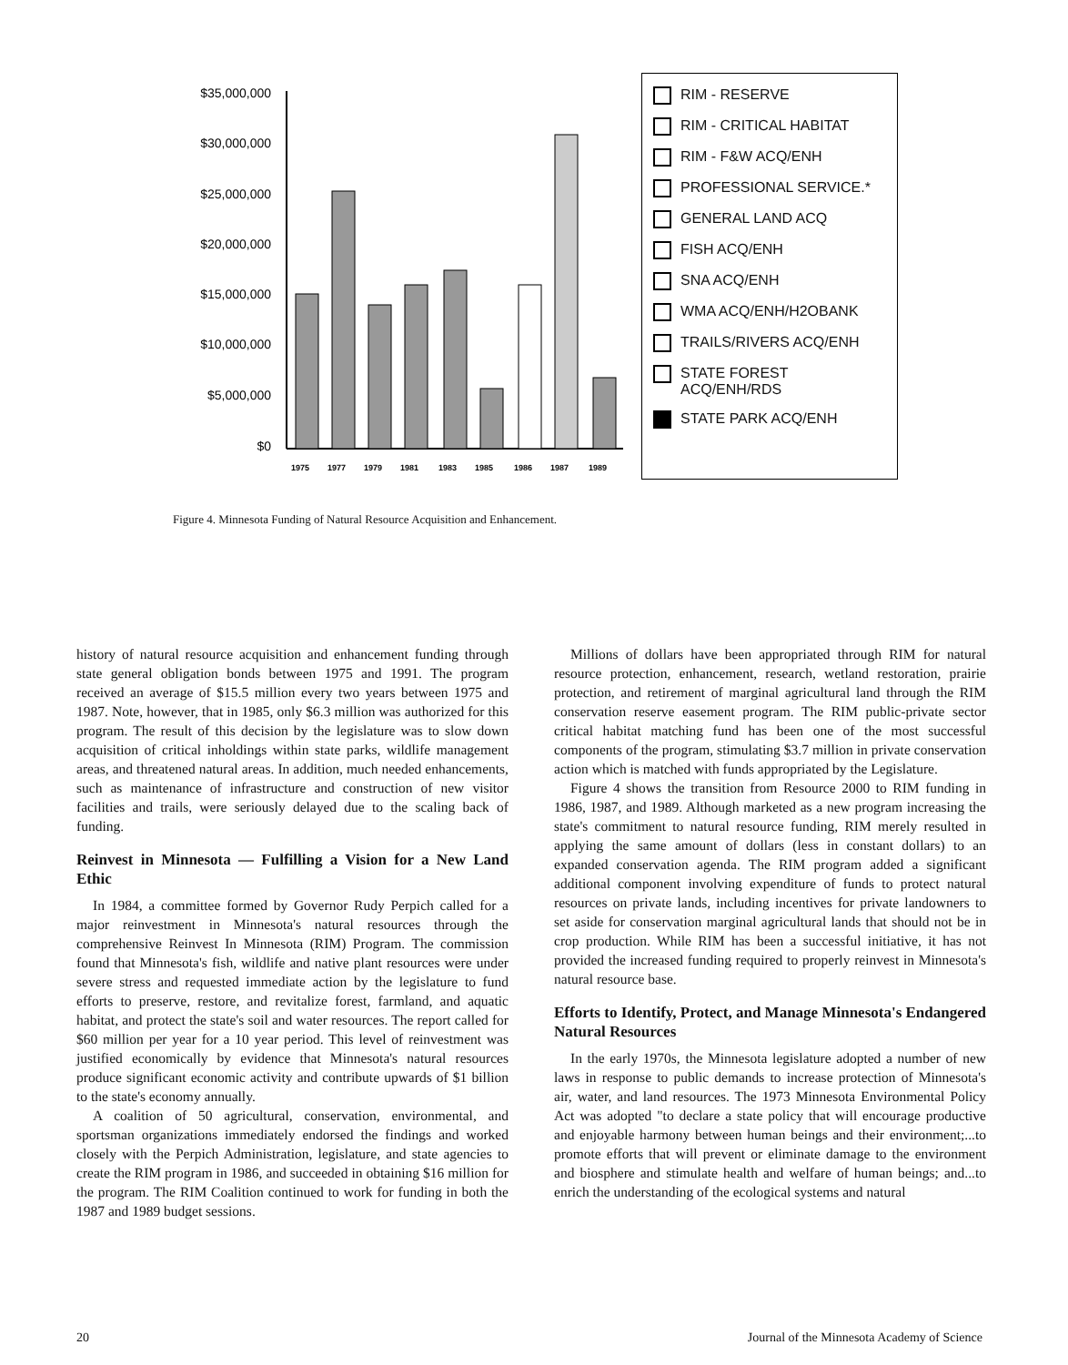$35,000,000
$30,000,000
$25,000,000
$20,000,000
$15,000,000
$10,000,000
$5,000,000
$0
1975
1977
1979
1981
1983
1985
1986
1987
1989
RIM - RESERVE
RIM - CRITICAL HABITAT
RIM - F&W ACQ/ENH
PROFESSIONAL SERVICE.*
GENERAL LAND ACQ
FISH ACQ/ENH
SNA ACQ/ENH
WMA ACQ/ENH/H2OBANK
TRAILS/RIVERS ACQ/ENH
STATE FOREST
ACQ/ENH/RDS
STATE PARK ACQ/ENH
Figure 4. Minnesota Funding of Natural Resource Acquisition and Enhancement.
history of natural resource acquisition and enhancement funding through state general obligation bonds between 1975 and 1991. The program received an average of $15.5 million every two years between 1975 and 1987. Note, however, that in 1985, only $6.3 million was authorized for this program. The result of this decision by the legislature was to slow down acquisition of critical inholdings within state parks, wildlife management areas, and threatened natural areas. In addition, much needed enhancements, such as maintenance of infrastructure and construction of new visitor facilities and trails, were seriously delayed due to the scaling back of funding.
Reinvest in Minnesota — Fulfilling a Vision for a New Land Ethic
In 1984, a committee formed by Governor Rudy Perpich called for a major reinvestment in Minnesota's natural resources through the comprehensive Reinvest In Minnesota (RIM) Program. The commission found that Minnesota's fish, wildlife and native plant resources were under severe stress and requested immediate action by the legislature to fund efforts to preserve, restore, and revitalize forest, farmland, and aquatic habitat, and protect the state's soil and water resources. The report called for $60 million per year for a 10 year period. This level of reinvestment was justified economically by evidence that Minnesota's natural resources produce significant economic activity and contribute upwards of $1 billion to the state's economy annually.
A coalition of 50 agricultural, conservation, environmental, and sportsman organizations immediately endorsed the findings and worked closely with the Perpich Administration, legislature, and state agencies to create the RIM program in 1986, and succeeded in obtaining $16 million for the program. The RIM Coalition continued to work for funding in both the 1987 and 1989 budget sessions.
Millions of dollars have been appropriated through RIM for natural resource protection, enhancement, research, wetland restoration, prairie protection, and retirement of marginal agricultural land through the RIM conservation reserve easement program. The RIM public-private sector critical habitat matching fund has been one of the most successful components of the program, stimulating $3.7 million in private conservation action which is matched with funds appropriated by the Legislature.
Figure 4 shows the transition from Resource 2000 to RIM funding in 1986, 1987, and 1989. Although marketed as a new program increasing the state's commitment to natural resource funding, RIM merely resulted in applying the same amount of dollars (less in constant dollars) to an expanded conservation agenda. The RIM program added a significant additional component involving expenditure of funds to protect natural resources on private lands, including incentives for private landowners to set aside for conservation marginal agricultural lands that should not be in crop production. While RIM has been a successful initiative, it has not provided the increased funding required to properly reinvest in Minnesota's natural resource base.
Efforts to Identify, Protect, and Manage Minnesota's Endangered Natural Resources
In the early 1970s, the Minnesota legislature adopted a number of new laws in response to public demands to increase protection of Minnesota's air, water, and land resources. The 1973 Minnesota Environmental Policy Act was adopted "to declare a state policy that will encourage productive and enjoyable harmony between human beings and their environment;...to promote efforts that will prevent or eliminate damage to the environment and biosphere and stimulate health and welfare of human beings; and...to enrich the understanding of the ecological systems and natural
20 Journal of the Minnesota Academy of Science